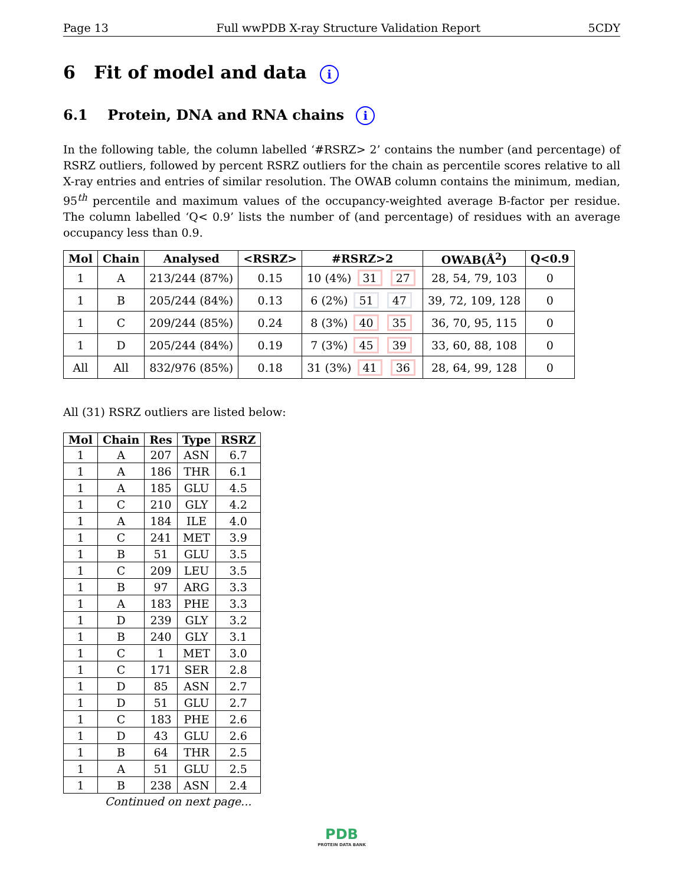Page 13 Full wwPDB X-ray Structure Validation Report 5CDY
6 Fit of model and data i
6.1 Protein, DNA and RNA chains i
In the following table, the column labelled ‘#RSRZ> 2’ contains the number (and percentage) of RSRZ outliers, followed by percent RSRZ outliers for the chain as percentile scores relative to all X-ray entries and entries of similar resolution. The OWAB column contains the minimum, median, 95<sup>th</sup> percentile and maximum values of the occupancy-weighted average B-factor per residue. The column labelled ‘Q< 0.9’ lists the number of (and percentage) of residues with an average occupancy less than 0.9.
| Mol | Chain | Analysed | <RSRZ> | #RSRZ>2 | OWAB(Å<sup>2</sup>) | Q<0.9 |
| --- | --- | --- | --- | --- | --- | --- |
| 1 | A | 213/244 (87%) | 0.15 | 10 (4%) 31 27 | 28, 54, 79, 103 | 0 |
| 1 | B | 205/244 (84%) | 0.13 | 6 (2%) 51 47 | 39, 72, 109, 128 | 0 |
| 1 | C | 209/244 (85%) | 0.24 | 8 (3%) 40 35 | 36, 70, 95, 115 | 0 |
| 1 | D | 205/244 (84%) | 0.19 | 7 (3%) 45 39 | 33, 60, 88, 108 | 0 |
| All | All | 832/976 (85%) | 0.18 | 31 (3%) 41 36 | 28, 64, 99, 128 | 0 |
All (31) RSRZ outliers are listed below:
| Mol | Chain | Res | Type | RSRZ |
| --- | --- | --- | --- | --- |
| 1 | A | 207 | ASN | 6.7 |
| 1 | A | 186 | THR | 6.1 |
| 1 | A | 185 | GLU | 4.5 |
| 1 | C | 210 | GLY | 4.2 |
| 1 | A | 184 | ILE | 4.0 |
| 1 | C | 241 | MET | 3.9 |
| 1 | B | 51 | GLU | 3.5 |
| 1 | C | 209 | LEU | 3.5 |
| 1 | B | 97 | ARG | 3.3 |
| 1 | A | 183 | PHE | 3.3 |
| 1 | D | 239 | GLY | 3.2 |
| 1 | B | 240 | GLY | 3.1 |
| 1 | C | 1 | MET | 3.0 |
| 1 | C | 171 | SER | 2.8 |
| 1 | D | 85 | ASN | 2.7 |
| 1 | D | 51 | GLU | 2.7 |
| 1 | C | 183 | PHE | 2.6 |
| 1 | D | 43 | GLU | 2.6 |
| 1 | B | 64 | THR | 2.5 |
| 1 | A | 51 | GLU | 2.5 |
| 1 | B | 238 | ASN | 2.4 |
Continued on next page...
PDB
PROTEIN DATA BANK